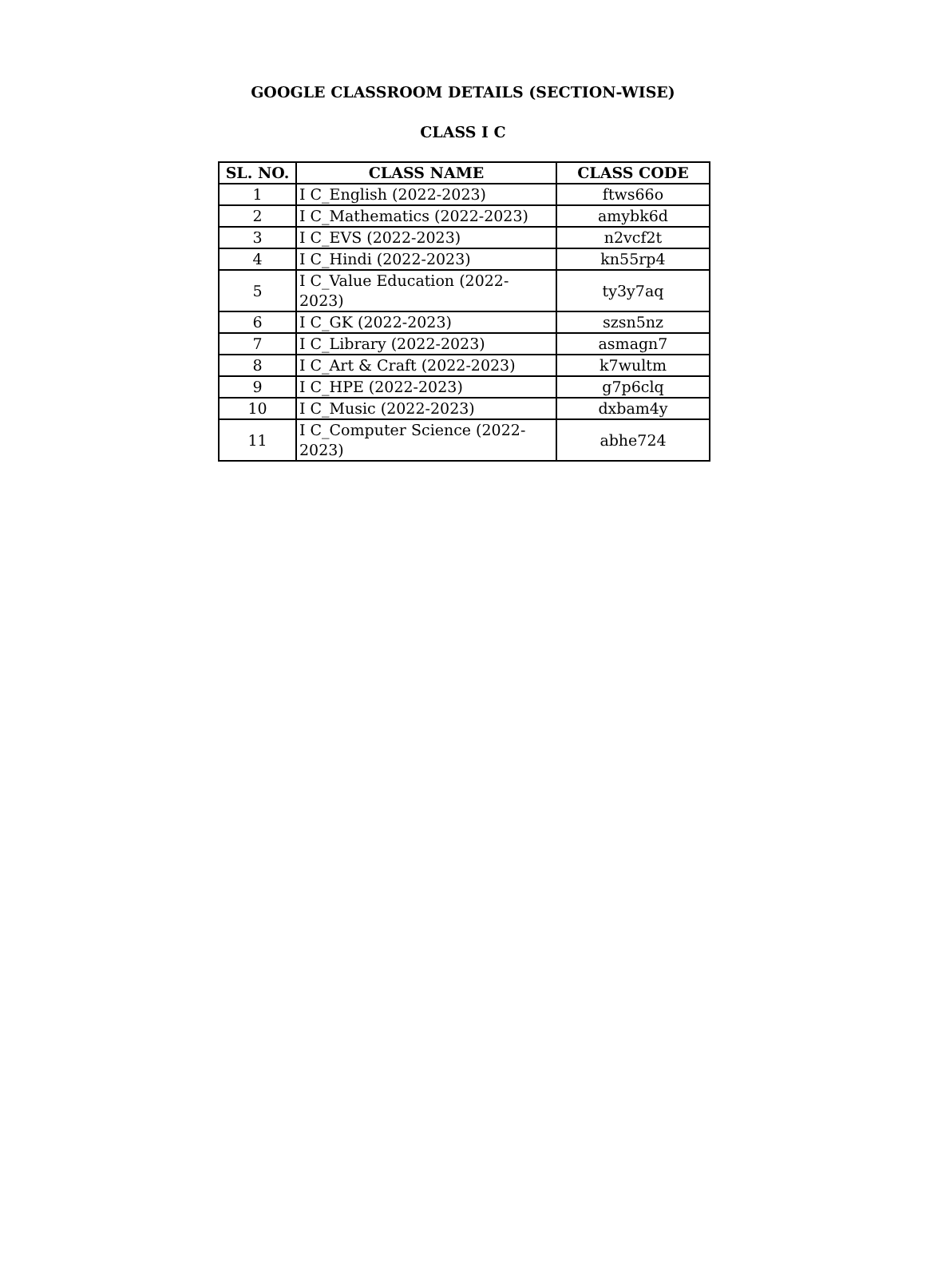GOOGLE CLASSROOM DETAILS (SECTION-WISE)
CLASS I C
| SL. NO. | CLASS NAME | CLASS CODE |
| --- | --- | --- |
| 1 | I C_English (2022-2023) | ftws66o |
| 2 | I C_Mathematics (2022-2023) | amybk6d |
| 3 | I C_EVS (2022-2023) | n2vcf2t |
| 4 | I C_Hindi (2022-2023) | kn55rp4 |
| 5 | I C_Value Education (2022-2023) | ty3y7aq |
| 6 | I C_GK (2022-2023) | szsn5nz |
| 7 | I C_Library (2022-2023) | asmagn7 |
| 8 | I C_Art & Craft (2022-2023) | k7wultm |
| 9 | I C_HPE (2022-2023) | g7p6clq |
| 10 | I C_Music (2022-2023) | dxbam4y |
| 11 | I C_Computer Science (2022-2023) | abhe724 |